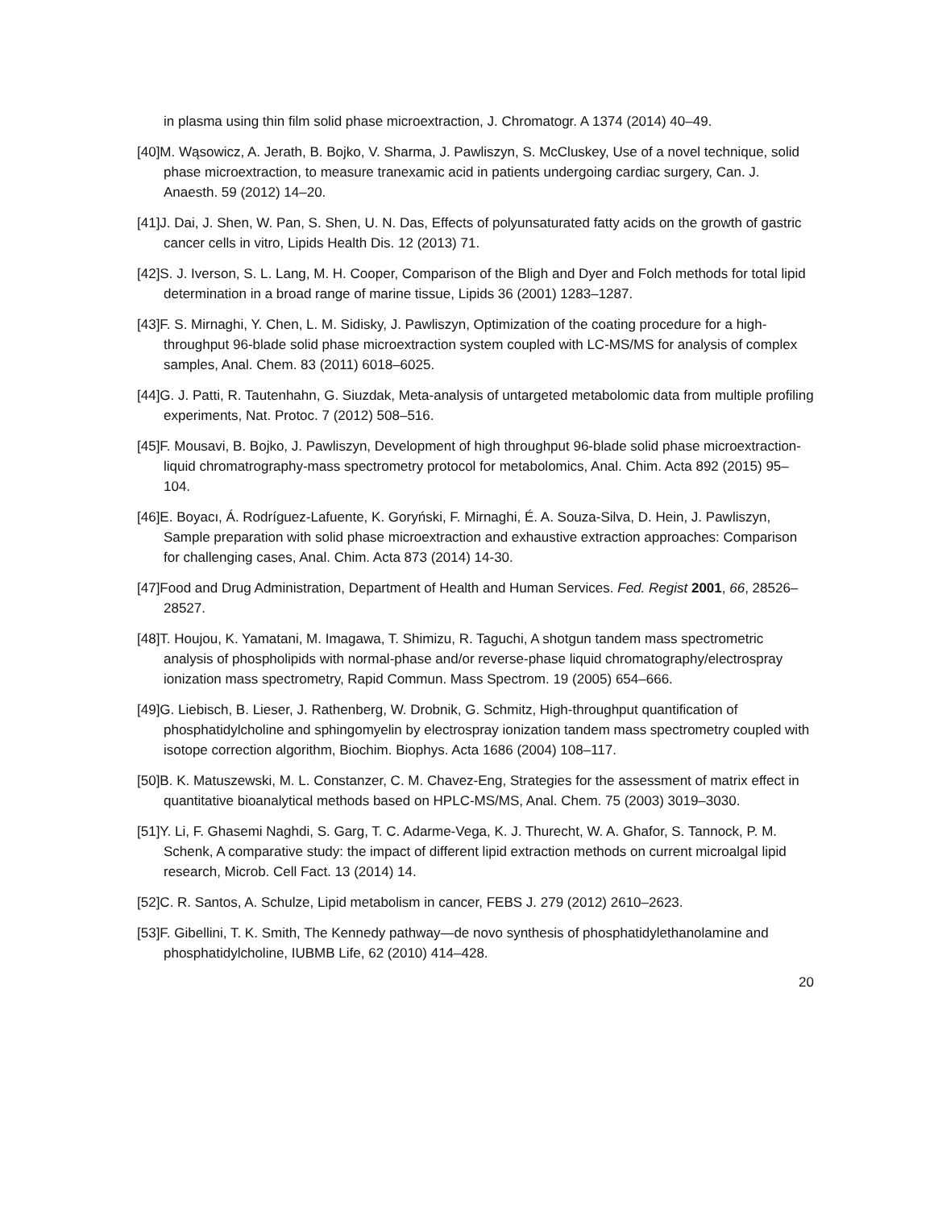in plasma using thin film solid phase microextraction, J. Chromatogr. A 1374 (2014) 40–49.
[40]M. Wąsowicz, A. Jerath, B. Bojko, V. Sharma, J. Pawliszyn, S. McCluskey, Use of a novel technique, solid phase microextraction, to measure tranexamic acid in patients undergoing cardiac surgery, Can. J. Anaesth. 59 (2012) 14–20.
[41]J. Dai, J. Shen, W. Pan, S. Shen, U. N. Das, Effects of polyunsaturated fatty acids on the growth of gastric cancer cells in vitro, Lipids Health Dis. 12 (2013) 71.
[42]S. J. Iverson, S. L. Lang, M. H. Cooper, Comparison of the Bligh and Dyer and Folch methods for total lipid determination in a broad range of marine tissue, Lipids 36 (2001) 1283–1287.
[43]F. S. Mirnaghi, Y. Chen, L. M. Sidisky, J. Pawliszyn, Optimization of the coating procedure for a high-throughput 96-blade solid phase microextraction system coupled with LC-MS/MS for analysis of complex samples, Anal. Chem. 83 (2011) 6018–6025.
[44]G. J. Patti, R. Tautenhahn, G. Siuzdak, Meta-analysis of untargeted metabolomic data from multiple profiling experiments, Nat. Protoc. 7 (2012) 508–516.
[45]F. Mousavi, B. Bojko, J. Pawliszyn, Development of high throughput 96-blade solid phase microextraction-liquid chromatrography-mass spectrometry protocol for metabolomics, Anal. Chim. Acta 892 (2015) 95–104.
[46]E. Boyacı, Á. Rodríguez-Lafuente, K. Goryński, F. Mirnaghi, É. A. Souza-Silva, D. Hein, J. Pawliszyn, Sample preparation with solid phase microextraction and exhaustive extraction approaches: Comparison for challenging cases, Anal. Chim. Acta 873 (2014) 14-30.
[47]Food and Drug Administration, Department of Health and Human Services. Fed. Regist 2001, 66, 28526–28527.
[48]T. Houjou, K. Yamatani, M. Imagawa, T. Shimizu, R. Taguchi, A shotgun tandem mass spectrometric analysis of phospholipids with normal-phase and/or reverse-phase liquid chromatography/electrospray ionization mass spectrometry, Rapid Commun. Mass Spectrom. 19 (2005) 654–666.
[49]G. Liebisch, B. Lieser, J. Rathenberg, W. Drobnik, G. Schmitz, High-throughput quantification of phosphatidylcholine and sphingomyelin by electrospray ionization tandem mass spectrometry coupled with isotope correction algorithm, Biochim. Biophys. Acta 1686 (2004) 108–117.
[50]B. K. Matuszewski, M. L. Constanzer, C. M. Chavez-Eng, Strategies for the assessment of matrix effect in quantitative bioanalytical methods based on HPLC-MS/MS, Anal. Chem. 75 (2003) 3019–3030.
[51]Y. Li, F. Ghasemi Naghdi, S. Garg, T. C. Adarme-Vega, K. J. Thurecht, W. A. Ghafor, S. Tannock, P. M. Schenk, A comparative study: the impact of different lipid extraction methods on current microalgal lipid research, Microb. Cell Fact. 13 (2014) 14.
[52]C. R. Santos, A. Schulze, Lipid metabolism in cancer, FEBS J. 279 (2012) 2610–2623.
[53]F. Gibellini, T. K. Smith, The Kennedy pathway—de novo synthesis of phosphatidylethanolamine and phosphatidylcholine, IUBMB Life, 62 (2010) 414–428.
20